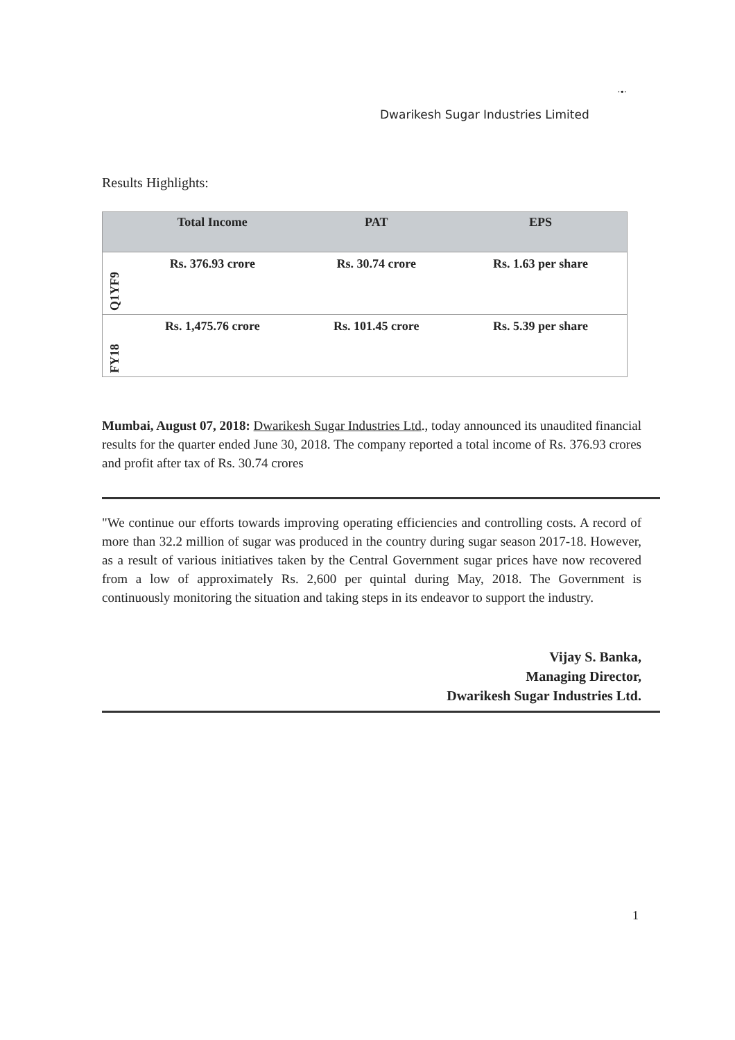·•·
Dwarikesh Sugar Industries Limited
Results Highlights:
| | Total Income | PAT | EPS |
| --- | --- | --- | --- |
| Q1YF9 | Rs. 376.93 crore | Rs. 30.74 crore | Rs. 1.63 per share |
| FY18 | Rs. 1,475.76 crore | Rs. 101.45 crore | Rs. 5.39 per share |
Mumbai, August 07, 2018: Dwarikesh Sugar Industries Ltd., today announced its unaudited financial results for the quarter ended June 30, 2018. The company reported a total income of Rs. 376.93 crores and profit after tax of Rs. 30.74 crores
"We continue our efforts towards improving operating efficiencies and controlling costs. A record of more than 32.2 million of sugar was produced in the country during sugar season 2017-18. However, as a result of various initiatives taken by the Central Government sugar prices have now recovered from a low of approximately Rs. 2,600 per quintal during May, 2018. The Government is continuously monitoring the situation and taking steps in its endeavor to support the industry.
Vijay S. Banka,
Managing Director,
Dwarikesh Sugar Industries Ltd.
1